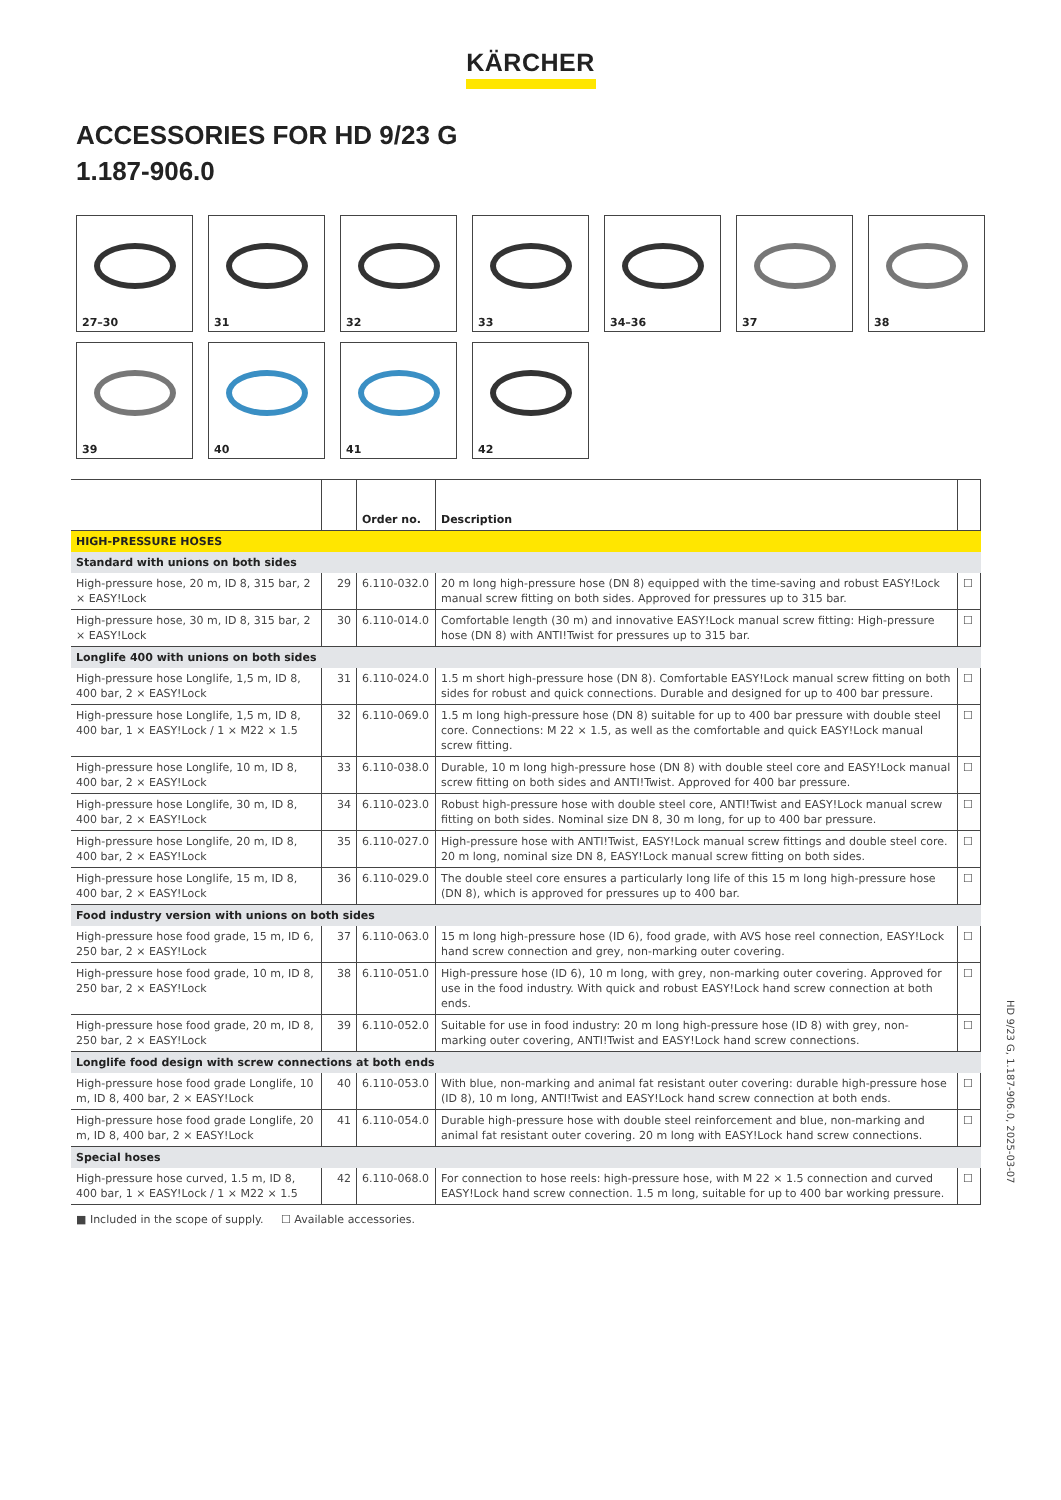KÄRCHER
ACCESSORIES FOR HD 9/23 G
1.187-906.0
27–30
31
32
33
34–36
37
38
39
40
41
42
| | | Order no. | Description | |
| --- | --- | --- | --- | --- |
| HIGH-PRESSURE HOSES | | | | |
| Standard with unions on both sides | | | | |
| High-pressure hose, 20 m, ID 8, 315 bar, 2 × EASY!Lock | 29 | 6.110-032.0 | 20 m long high-pressure hose (DN 8) equipped with the time-saving and robust EASY!Lock manual screw fitting on both sides. Approved for pressures up to 315 bar. | ☐ |
| High-pressure hose, 30 m, ID 8, 315 bar, 2 × EASY!Lock | 30 | 6.110-014.0 | Comfortable length (30 m) and innovative EASY!Lock manual screw fitting: High-pressure hose (DN 8) with ANTI!Twist for pressures up to 315 bar. | ☐ |
| Longlife 400 with unions on both sides | | | | |
| High-pressure hose Longlife, 1,5 m, ID 8, 400 bar, 2 × EASY!Lock | 31 | 6.110-024.0 | 1.5 m short high-pressure hose (DN 8). Comfortable EASY!Lock manual screw fitting on both sides for robust and quick connections. Durable and designed for up to 400 bar pressure. | ☐ |
| High-pressure hose Longlife, 1,5 m, ID 8, 400 bar, 1 × EASY!Lock / 1 × M22 × 1.5 | 32 | 6.110-069.0 | 1.5 m long high-pressure hose (DN 8) suitable for up to 400 bar pressure with double steel core. Connections: M 22 × 1.5, as well as the comfortable and quick EASY!Lock manual screw fitting. | ☐ |
| High-pressure hose Longlife, 10 m, ID 8, 400 bar, 2 × EASY!Lock | 33 | 6.110-038.0 | Durable, 10 m long high-pressure hose (DN 8) with double steel core and EASY!Lock manual screw fitting on both sides and ANTI!Twist. Approved for 400 bar pressure. | ☐ |
| High-pressure hose Longlife, 30 m, ID 8, 400 bar, 2 × EASY!Lock | 34 | 6.110-023.0 | Robust high-pressure hose with double steel core, ANTI!Twist and EASY!Lock manual screw fitting on both sides. Nominal size DN 8, 30 m long, for up to 400 bar pressure. | ☐ |
| High-pressure hose Longlife, 20 m, ID 8, 400 bar, 2 × EASY!Lock | 35 | 6.110-027.0 | High-pressure hose with ANTI!Twist, EASY!Lock manual screw fittings and double steel core. 20 m long, nominal size DN 8, EASY!Lock manual screw fitting on both sides. | ☐ |
| High-pressure hose Longlife, 15 m, ID 8, 400 bar, 2 × EASY!Lock | 36 | 6.110-029.0 | The double steel core ensures a particularly long life of this 15 m long high-pressure hose (DN 8), which is approved for pressures up to 400 bar. | ☐ |
| Food industry version with unions on both sides | | | | |
| High-pressure hose food grade, 15 m, ID 6, 250 bar, 2 × EASY!Lock | 37 | 6.110-063.0 | 15 m long high-pressure hose (ID 6), food grade, with AVS hose reel connection, EASY!Lock hand screw connection and grey, non-marking outer covering. | ☐ |
| High-pressure hose food grade, 10 m, ID 8, 250 bar, 2 × EASY!Lock | 38 | 6.110-051.0 | High-pressure hose (ID 6), 10 m long, with grey, non-marking outer covering. Approved for use in the food industry. With quick and robust EASY!Lock hand screw connection at both ends. | ☐ |
| High-pressure hose food grade, 20 m, ID 8, 250 bar, 2 × EASY!Lock | 39 | 6.110-052.0 | Suitable for use in food industry: 20 m long high-pressure hose (ID 8) with grey, non-marking outer covering, ANTI!Twist and EASY!Lock hand screw connections. | ☐ |
| Longlife food design with screw connections at both ends | | | | |
| High-pressure hose food grade Longlife, 10 m, ID 8, 400 bar, 2 × EASY!Lock | 40 | 6.110-053.0 | With blue, non-marking and animal fat resistant outer covering: durable high-pressure hose (ID 8), 10 m long, ANTI!Twist and EASY!Lock hand screw connection at both ends. | ☐ |
| High-pressure hose food grade Longlife, 20 m, ID 8, 400 bar, 2 × EASY!Lock | 41 | 6.110-054.0 | Durable high-pressure hose with double steel reinforcement and blue, non-marking and animal fat resistant outer covering. 20 m long with EASY!Lock hand screw connections. | ☐ |
| Special hoses | | | | |
| High-pressure hose curved, 1.5 m, ID 8, 400 bar, 1 × EASY!Lock / 1 × M22 × 1.5 | 42 | 6.110-068.0 | For connection to hose reels: high-pressure hose, with M 22 × 1.5 connection and curved EASY!Lock hand screw connection. 1.5 m long, suitable for up to 400 bar working pressure. | ☐ |
■ Included in the scope of supply. ☐ Available accessories.
HD 9/23 G, 1.187-906.0, 2025-03-07